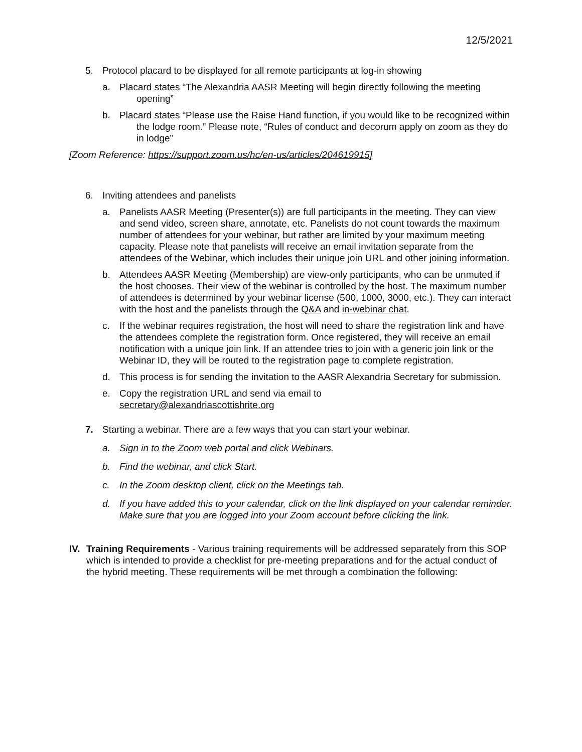12/5/2021
5. Protocol placard to be displayed for all remote participants at log-in showing
a. Placard states “The Alexandria AASR Meeting will begin directly following the meeting opening”
b. Placard states “Please use the Raise Hand function, if you would like to be recognized within the lodge room.” Please note, “Rules of conduct and decorum apply on zoom as they do in lodge”
[Zoom Reference: https://support.zoom.us/hc/en-us/articles/204619915]
6. Inviting attendees and panelists
a. Panelists AASR Meeting (Presenter(s)) are full participants in the meeting. They can view and send video, screen share, annotate, etc. Panelists do not count towards the maximum number of attendees for your webinar, but rather are limited by your maximum meeting capacity. Please note that panelists will receive an email invitation separate from the attendees of the Webinar, which includes their unique join URL and other joining information.
b. Attendees AASR Meeting (Membership) are view-only participants, who can be unmuted if the host chooses. Their view of the webinar is controlled by the host. The maximum number of attendees is determined by your webinar license (500, 1000, 3000, etc.). They can interact with the host and the panelists through the Q&A and in-webinar chat.
c. If the webinar requires registration, the host will need to share the registration link and have the attendees complete the registration form. Once registered, they will receive an email notification with a unique join link. If an attendee tries to join with a generic join link or the Webinar ID, they will be routed to the registration page to complete registration.
d. This process is for sending the invitation to the AASR Alexandria Secretary for submission.
e. Copy the registration URL and send via email to
secretary@alexandriascottishrite.org
7. Starting a webinar. There are a few ways that you can start your webinar.
a. Sign in to the Zoom web portal and click Webinars.
b. Find the webinar, and click Start.
c. In the Zoom desktop client, click on the Meetings tab.
d. If you have added this to your calendar, click on the link displayed on your calendar reminder. Make sure that you are logged into your Zoom account before clicking the link.
IV. Training Requirements - Various training requirements will be addressed separately from this SOP which is intended to provide a checklist for pre-meeting preparations and for the actual conduct of the hybrid meeting. These requirements will be met through a combination the following: